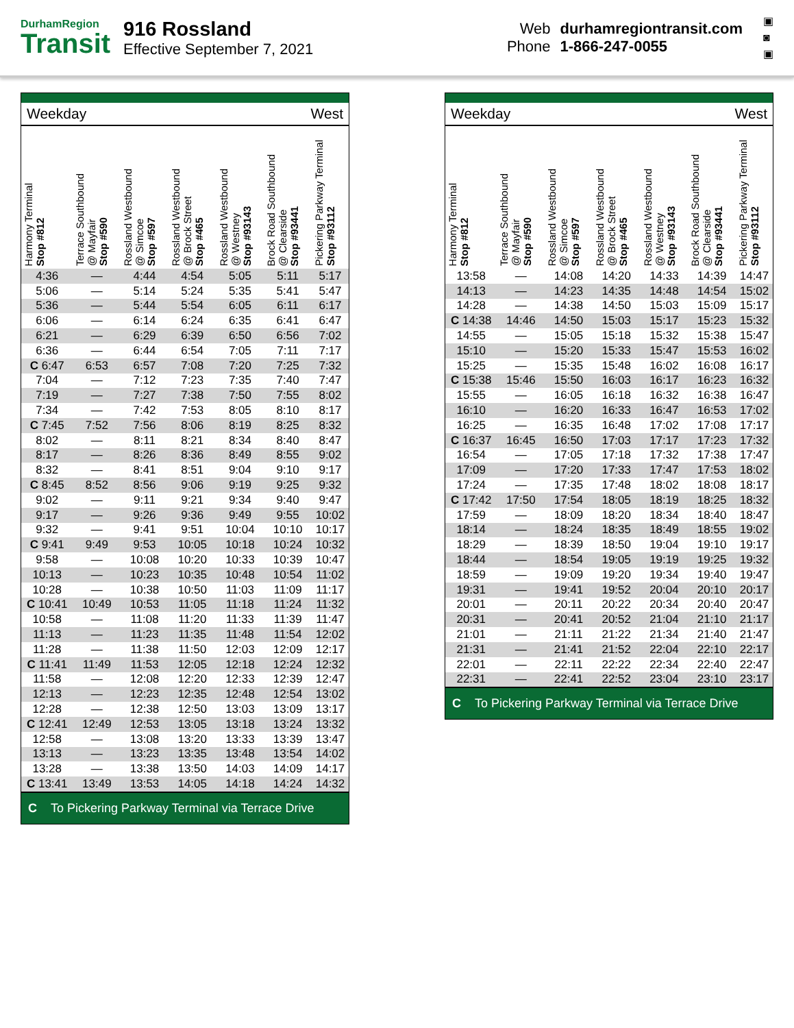DurhamRegion
Transit
916 Rossland
Effective September 7, 2021
Web durhamregiontransit.com
Phone 1-866-247-0055
▣
◙
▣
Weekday West
| Harmony Terminal Stop #812 | Terrace Southbound @ Mayfair Stop #590 | Rossland Westbound @ Simcoe Stop #597 | Rossland Westbound @ Brock Street Stop #465 | Rossland Westbound @ Westney Stop #93143 | Brock Road Southbound @ Clearside Stop #93441 | Pickering Parkway Terminal Stop #93112 |
| --- | --- | --- | --- | --- | --- | --- |
| 4:36 | — | 4:44 | 4:54 | 5:05 | 5:11 | 5:17 |
| 5:06 | — | 5:14 | 5:24 | 5:35 | 5:41 | 5:47 |
| 5:36 | — | 5:44 | 5:54 | 6:05 | 6:11 | 6:17 |
| 6:06 | — | 6:14 | 6:24 | 6:35 | 6:41 | 6:47 |
| 6:21 | — | 6:29 | 6:39 | 6:50 | 6:56 | 7:02 |
| 6:36 | — | 6:44 | 6:54 | 7:05 | 7:11 | 7:17 |
| C 6:47 | 6:53 | 6:57 | 7:08 | 7:20 | 7:25 | 7:32 |
| 7:04 | — | 7:12 | 7:23 | 7:35 | 7:40 | 7:47 |
| 7:19 | — | 7:27 | 7:38 | 7:50 | 7:55 | 8:02 |
| 7:34 | — | 7:42 | 7:53 | 8:05 | 8:10 | 8:17 |
| C 7:45 | 7:52 | 7:56 | 8:06 | 8:19 | 8:25 | 8:32 |
| 8:02 | — | 8:11 | 8:21 | 8:34 | 8:40 | 8:47 |
| 8:17 | — | 8:26 | 8:36 | 8:49 | 8:55 | 9:02 |
| 8:32 | — | 8:41 | 8:51 | 9:04 | 9:10 | 9:17 |
| C 8:45 | 8:52 | 8:56 | 9:06 | 9:19 | 9:25 | 9:32 |
| 9:02 | — | 9:11 | 9:21 | 9:34 | 9:40 | 9:47 |
| 9:17 | — | 9:26 | 9:36 | 9:49 | 9:55 | 10:02 |
| 9:32 | — | 9:41 | 9:51 | 10:04 | 10:10 | 10:17 |
| C 9:41 | 9:49 | 9:53 | 10:05 | 10:18 | 10:24 | 10:32 |
| 9:58 | — | 10:08 | 10:20 | 10:33 | 10:39 | 10:47 |
| 10:13 | — | 10:23 | 10:35 | 10:48 | 10:54 | 11:02 |
| 10:28 | — | 10:38 | 10:50 | 11:03 | 11:09 | 11:17 |
| C 10:41 | 10:49 | 10:53 | 11:05 | 11:18 | 11:24 | 11:32 |
| 10:58 | — | 11:08 | 11:20 | 11:33 | 11:39 | 11:47 |
| 11:13 | — | 11:23 | 11:35 | 11:48 | 11:54 | 12:02 |
| 11:28 | — | 11:38 | 11:50 | 12:03 | 12:09 | 12:17 |
| C 11:41 | 11:49 | 11:53 | 12:05 | 12:18 | 12:24 | 12:32 |
| 11:58 | — | 12:08 | 12:20 | 12:33 | 12:39 | 12:47 |
| 12:13 | — | 12:23 | 12:35 | 12:48 | 12:54 | 13:02 |
| 12:28 | — | 12:38 | 12:50 | 13:03 | 13:09 | 13:17 |
| C 12:41 | 12:49 | 12:53 | 13:05 | 13:18 | 13:24 | 13:32 |
| 12:58 | — | 13:08 | 13:20 | 13:33 | 13:39 | 13:47 |
| 13:13 | — | 13:23 | 13:35 | 13:48 | 13:54 | 14:02 |
| 13:28 | — | 13:38 | 13:50 | 14:03 | 14:09 | 14:17 |
| C 13:41 | 13:49 | 13:53 | 14:05 | 14:18 | 14:24 | 14:32 |
C To Pickering Parkway Terminal via Terrace Drive
Weekday West
| Harmony Terminal Stop #812 | Terrace Southbound @ Mayfair Stop #590 | Rossland Westbound @ Simcoe Stop #597 | Rossland Westbound @ Brock Street Stop #465 | Rossland Westbound @ Westney Stop #93143 | Brock Road Southbound @ Clearside Stop #93441 | Pickering Parkway Terminal Stop #93112 |
| --- | --- | --- | --- | --- | --- | --- |
| 13:58 | — | 14:08 | 14:20 | 14:33 | 14:39 | 14:47 |
| 14:13 | — | 14:23 | 14:35 | 14:48 | 14:54 | 15:02 |
| 14:28 | — | 14:38 | 14:50 | 15:03 | 15:09 | 15:17 |
| C 14:38 | 14:46 | 14:50 | 15:03 | 15:17 | 15:23 | 15:32 |
| 14:55 | — | 15:05 | 15:18 | 15:32 | 15:38 | 15:47 |
| 15:10 | — | 15:20 | 15:33 | 15:47 | 15:53 | 16:02 |
| 15:25 | — | 15:35 | 15:48 | 16:02 | 16:08 | 16:17 |
| C 15:38 | 15:46 | 15:50 | 16:03 | 16:17 | 16:23 | 16:32 |
| 15:55 | — | 16:05 | 16:18 | 16:32 | 16:38 | 16:47 |
| 16:10 | — | 16:20 | 16:33 | 16:47 | 16:53 | 17:02 |
| 16:25 | — | 16:35 | 16:48 | 17:02 | 17:08 | 17:17 |
| C 16:37 | 16:45 | 16:50 | 17:03 | 17:17 | 17:23 | 17:32 |
| 16:54 | — | 17:05 | 17:18 | 17:32 | 17:38 | 17:47 |
| 17:09 | — | 17:20 | 17:33 | 17:47 | 17:53 | 18:02 |
| 17:24 | — | 17:35 | 17:48 | 18:02 | 18:08 | 18:17 |
| C 17:42 | 17:50 | 17:54 | 18:05 | 18:19 | 18:25 | 18:32 |
| 17:59 | — | 18:09 | 18:20 | 18:34 | 18:40 | 18:47 |
| 18:14 | — | 18:24 | 18:35 | 18:49 | 18:55 | 19:02 |
| 18:29 | — | 18:39 | 18:50 | 19:04 | 19:10 | 19:17 |
| 18:44 | — | 18:54 | 19:05 | 19:19 | 19:25 | 19:32 |
| 18:59 | — | 19:09 | 19:20 | 19:34 | 19:40 | 19:47 |
| 19:31 | — | 19:41 | 19:52 | 20:04 | 20:10 | 20:17 |
| 20:01 | — | 20:11 | 20:22 | 20:34 | 20:40 | 20:47 |
| 20:31 | — | 20:41 | 20:52 | 21:04 | 21:10 | 21:17 |
| 21:01 | — | 21:11 | 21:22 | 21:34 | 21:40 | 21:47 |
| 21:31 | — | 21:41 | 21:52 | 22:04 | 22:10 | 22:17 |
| 22:01 | — | 22:11 | 22:22 | 22:34 | 22:40 | 22:47 |
| 22:31 | — | 22:41 | 22:52 | 23:04 | 23:10 | 23:17 |
C To Pickering Parkway Terminal via Terrace Drive